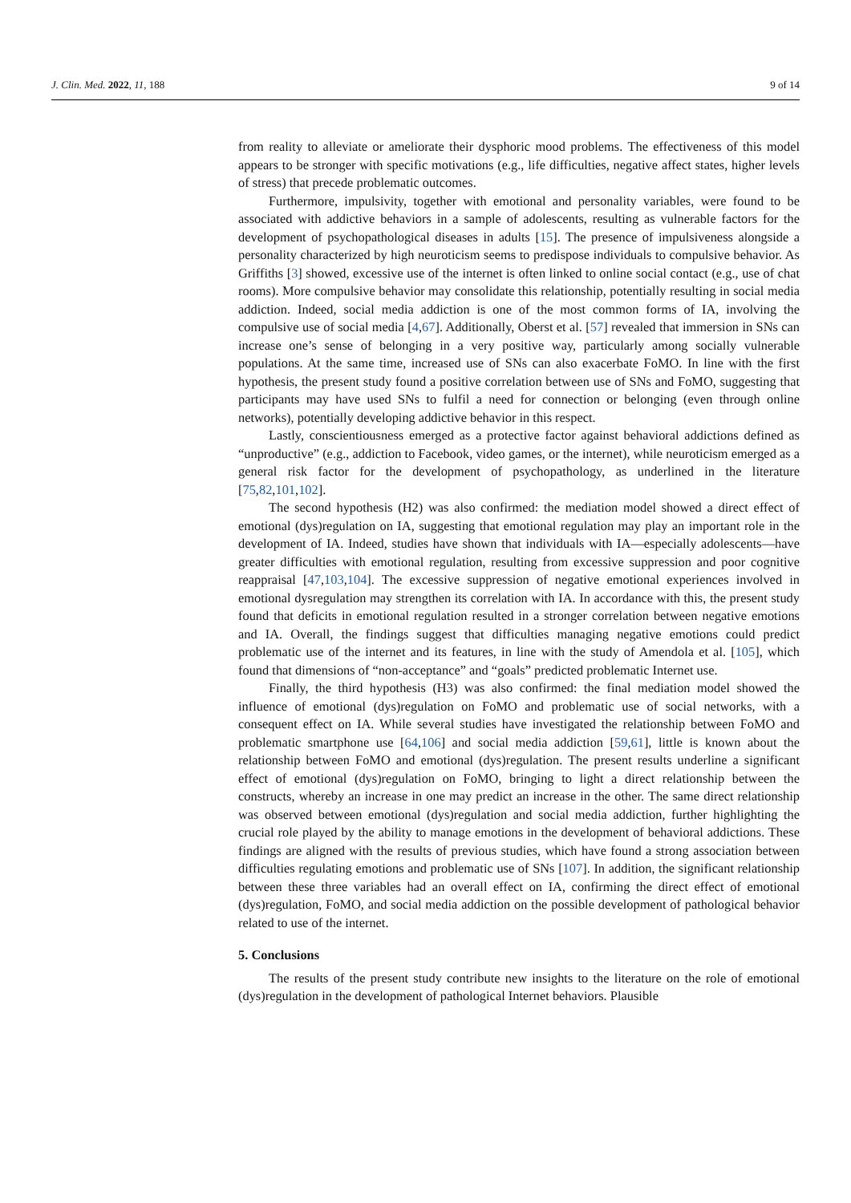J. Clin. Med. 2022, 11, 188 9 of 14
from reality to alleviate or ameliorate their dysphoric mood problems. The effectiveness of this model appears to be stronger with specific motivations (e.g., life difficulties, negative affect states, higher levels of stress) that precede problematic outcomes.
Furthermore, impulsivity, together with emotional and personality variables, were found to be associated with addictive behaviors in a sample of adolescents, resulting as vulnerable factors for the development of psychopathological diseases in adults [15]. The presence of impulsiveness alongside a personality characterized by high neuroticism seems to predispose individuals to compulsive behavior. As Griffiths [3] showed, excessive use of the internet is often linked to online social contact (e.g., use of chat rooms). More compulsive behavior may consolidate this relationship, potentially resulting in social media addiction. Indeed, social media addiction is one of the most common forms of IA, involving the compulsive use of social media [4,67]. Additionally, Oberst et al. [57] revealed that immersion in SNs can increase one’s sense of belonging in a very positive way, particularly among socially vulnerable populations. At the same time, increased use of SNs can also exacerbate FoMO. In line with the first hypothesis, the present study found a positive correlation between use of SNs and FoMO, suggesting that participants may have used SNs to fulfil a need for connection or belonging (even through online networks), potentially developing addictive behavior in this respect.
Lastly, conscientiousness emerged as a protective factor against behavioral addictions defined as “unproductive” (e.g., addiction to Facebook, video games, or the internet), while neuroticism emerged as a general risk factor for the development of psychopathology, as underlined in the literature [75,82,101,102].
The second hypothesis (H2) was also confirmed: the mediation model showed a direct effect of emotional (dys)regulation on IA, suggesting that emotional regulation may play an important role in the development of IA. Indeed, studies have shown that individuals with IA—especially adolescents—have greater difficulties with emotional regulation, resulting from excessive suppression and poor cognitive reappraisal [47,103,104]. The excessive suppression of negative emotional experiences involved in emotional dysregulation may strengthen its correlation with IA. In accordance with this, the present study found that deficits in emotional regulation resulted in a stronger correlation between negative emotions and IA. Overall, the findings suggest that difficulties managing negative emotions could predict problematic use of the internet and its features, in line with the study of Amendola et al. [105], which found that dimensions of “non-acceptance” and “goals” predicted problematic Internet use.
Finally, the third hypothesis (H3) was also confirmed: the final mediation model showed the influence of emotional (dys)regulation on FoMO and problematic use of social networks, with a consequent effect on IA. While several studies have investigated the relationship between FoMO and problematic smartphone use [64,106] and social media addiction [59,61], little is known about the relationship between FoMO and emotional (dys)regulation. The present results underline a significant effect of emotional (dys)regulation on FoMO, bringing to light a direct relationship between the constructs, whereby an increase in one may predict an increase in the other. The same direct relationship was observed between emotional (dys)regulation and social media addiction, further highlighting the crucial role played by the ability to manage emotions in the development of behavioral addictions. These findings are aligned with the results of previous studies, which have found a strong association between difficulties regulating emotions and problematic use of SNs [107]. In addition, the significant relationship between these three variables had an overall effect on IA, confirming the direct effect of emotional (dys)regulation, FoMO, and social media addiction on the possible development of pathological behavior related to use of the internet.
5. Conclusions
The results of the present study contribute new insights to the literature on the role of emotional (dys)regulation in the development of pathological Internet behaviors. Plausible